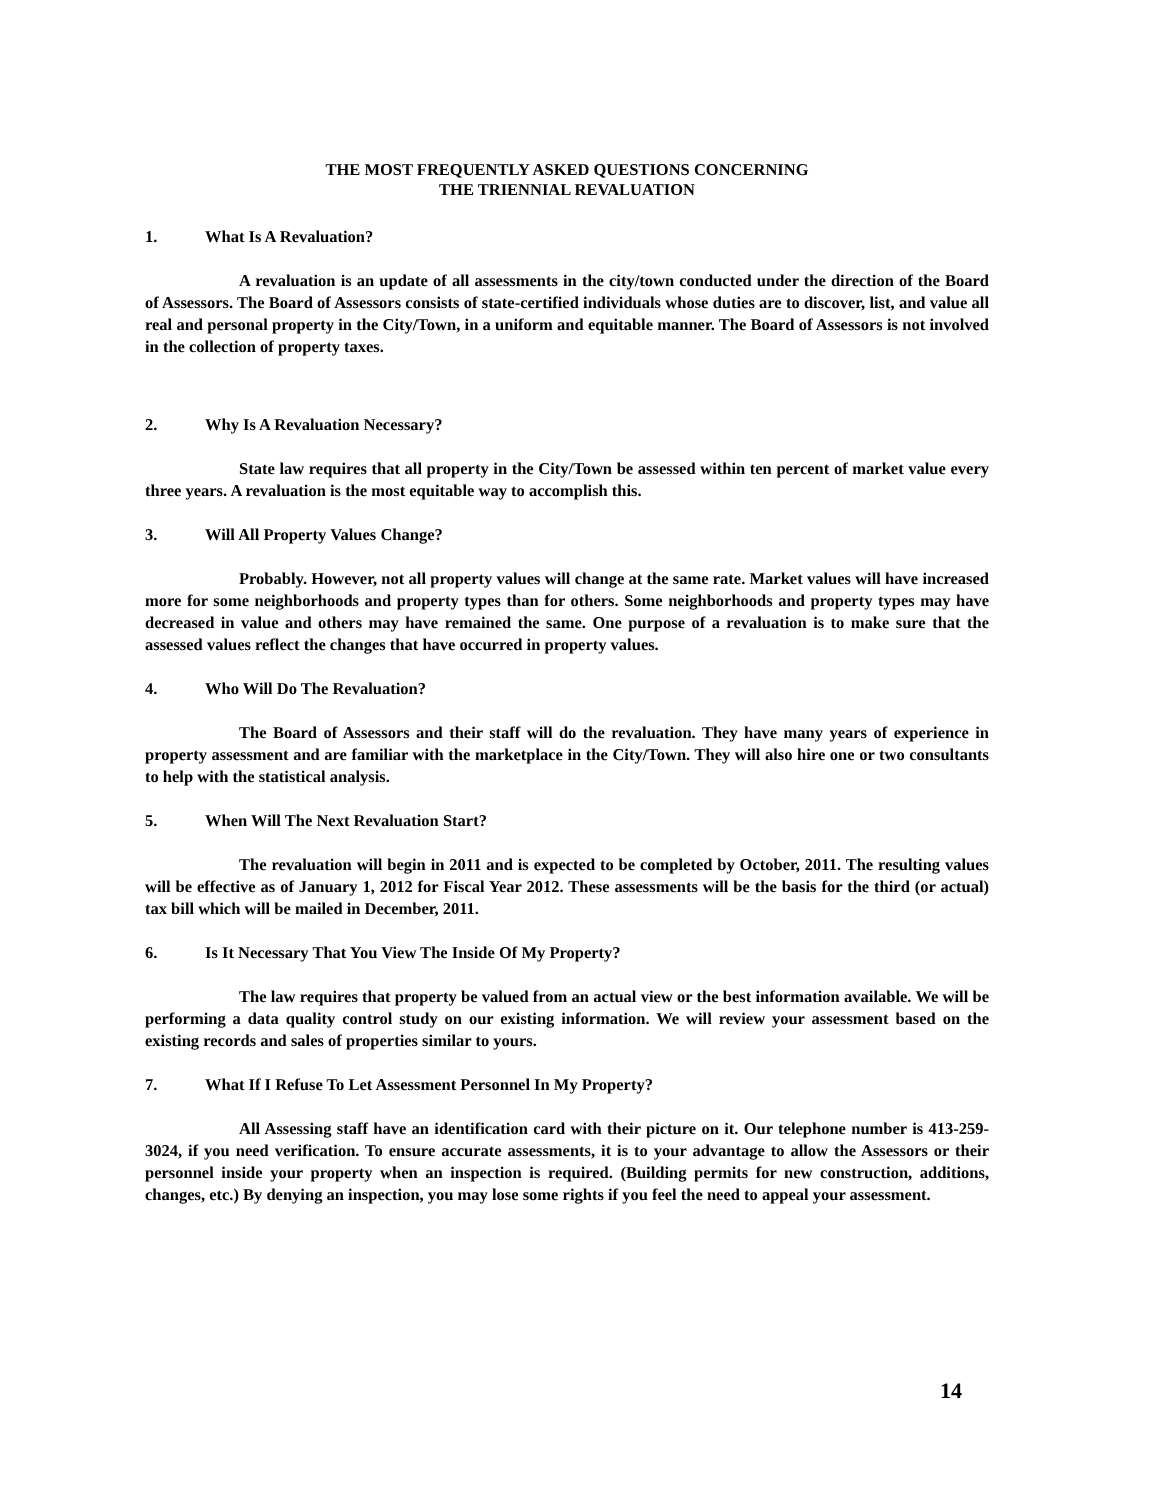THE MOST FREQUENTLY ASKED QUESTIONS CONCERNING
THE TRIENNIAL REVALUATION
1. What Is A Revaluation?
A revaluation is an update of all assessments in the city/town conducted under the direction of the Board of Assessors. The Board of Assessors consists of state-certified individuals whose duties are to discover, list, and value all real and personal property in the City/Town, in a uniform and equitable manner. The Board of Assessors is not involved in the collection of property taxes.
2. Why Is A Revaluation Necessary?
State law requires that all property in the City/Town be assessed within ten percent of market value every three years. A revaluation is the most equitable way to accomplish this.
3. Will All Property Values Change?
Probably. However, not all property values will change at the same rate. Market values will have increased more for some neighborhoods and property types than for others. Some neighborhoods and property types may have decreased in value and others may have remained the same. One purpose of a revaluation is to make sure that the assessed values reflect the changes that have occurred in property values.
4. Who Will Do The Revaluation?
The Board of Assessors and their staff will do the revaluation. They have many years of experience in property assessment and are familiar with the marketplace in the City/Town. They will also hire one or two consultants to help with the statistical analysis.
5. When Will The Next Revaluation Start?
The revaluation will begin in 2011 and is expected to be completed by October, 2011. The resulting values will be effective as of January 1, 2012 for Fiscal Year 2012. These assessments will be the basis for the third (or actual) tax bill which will be mailed in December, 2011.
6. Is It Necessary That You View The Inside Of My Property?
The law requires that property be valued from an actual view or the best information available. We will be performing a data quality control study on our existing information. We will review your assessment based on the existing records and sales of properties similar to yours.
7. What If I Refuse To Let Assessment Personnel In My Property?
All Assessing staff have an identification card with their picture on it. Our telephone number is 413-259-3024, if you need verification. To ensure accurate assessments, it is to your advantage to allow the Assessors or their personnel inside your property when an inspection is required. (Building permits for new construction, additions, changes, etc.) By denying an inspection, you may lose some rights if you feel the need to appeal your assessment.
14